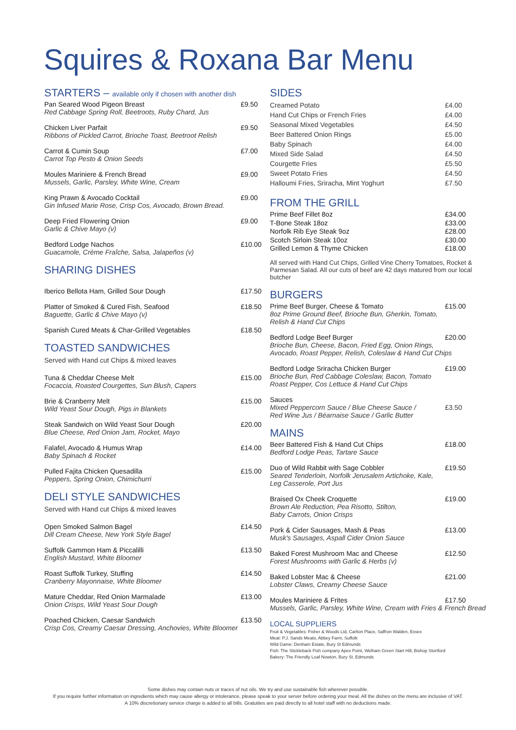Squires & Roxana Bar Menu
STARTERS – available only if chosen with another dish
Pan Seared Wood Pigeon Breast £9.50
Red Cabbage Spring Roll, Beetroots, Ruby Chard, Jus
Chicken Liver Parfait £9.50
Ribbons of Pickled Carrot, Brioche Toast, Beetroot Relish
Carrot & Cumin Soup £7.00
Carrot Top Pesto & Onion Seeds
Moules Mariniere & French Bread £9.00
Mussels, Garlic, Parsley, White Wine, Cream
King Prawn & Avocado Cocktail £9.00
Gin Infused Marie Rose, Crisp Cos, Avocado, Brown Bread.
Deep Fried Flowering Onion £9.00
Garlic & Chive Mayo (v)
Bedford Lodge Nachos £10.00
Guacamole, Crème Fraîche, Salsa, Jalapeños (v)
SHARING DISHES
Iberico Bellota Ham, Grilled Sour Dough £17.50
Platter of Smoked & Cured Fish, Seafood £18.50
Baguette, Garlic & Chive Mayo (v)
Spanish Cured Meats & Char-Grilled Vegetables £18.50
TOASTED SANDWICHES
Served with Hand cut Chips & mixed leaves
Tuna & Cheddar Cheese Melt £15.00
Focaccia, Roasted Courgettes, Sun Blush, Capers
Brie & Cranberry Melt £15.00
Wild Yeast Sour Dough, Pigs in Blankets
Steak Sandwich on Wild Yeast Sour Dough £20.00
Blue Cheese, Red Onion Jam, Rocket, Mayo
Falafel, Avocado & Humus Wrap £14.00
Baby Spinach & Rocket
Pulled Fajita Chicken Quesadilla £15.00
Peppers, Spring Onion, Chimichurri
DELI STYLE SANDWICHES
Served with Hand cut Chips & mixed leaves
Open Smoked Salmon Bagel £14.50
Dill Cream Cheese, New York Style Bagel
Suffolk Gammon Ham & Piccalilli £13.50
English Mustard, White Bloomer
Roast Suffolk Turkey, Stuffing £14.50
Cranberry Mayonnaise, White Bloomer
Mature Cheddar, Red Onion Marmalade £13.00
Onion Crisps, Wild Yeast Sour Dough
Poached Chicken, Caesar Sandwich £13.50
Crisp Cos, Creamy Caesar Dressing, Anchovies, White Bloomer
SIDES
Creamed Potato £4.00
Hand Cut Chips or French Fries £4.00
Seasonal Mixed Vegetables £4.50
Beer Battered Onion Rings £5.00
Baby Spinach £4.00
Mixed Side Salad £4.50
Courgette Fries £5.50
Sweet Potato Fries £4.50
Halloumi Fries, Sriracha, Mint Yoghurt £7.50
FROM THE GRILL
Prime Beef Fillet 8oz £34.00
T-Bone Steak 18oz £33.00
Norfolk Rib Eye Steak 9oz £28.00
Scotch Sirloin Steak 10oz £30.00
Grilled Lemon & Thyme Chicken £18.00
All served with Hand Cut Chips, Grilled Vine Cherry Tomatoes, Rocket & Parmesan Salad. All our cuts of beef are 42 days matured from our local butcher
BURGERS
Prime Beef Burger, Cheese & Tomato £15.00
8oz Prime Ground Beef, Brioche Bun, Gherkin, Tomato,
Relish & Hand Cut Chips
Bedford Lodge Beef Burger £20.00
Brioche Bun, Cheese, Bacon, Fried Egg, Onion Rings,
Avocado, Roast Pepper, Relish, Coleslaw & Hand Cut Chips
Bedford Lodge Sriracha Chicken Burger £19.00
Brioche Bun, Red Cabbage Coleslaw, Bacon, Tomato
Roast Pepper, Cos Lettuce & Hand Cut Chips
Sauces
Mixed Peppercorn Sauce / Blue Cheese Sauce / £3.50
Red Wine Jus / Béarnaise Sauce / Garlic Butter
MAINS
Beer Battered Fish & Hand Cut Chips £18.00
Bedford Lodge Peas, Tartare Sauce
Duo of Wild Rabbit with Sage Cobbler £19.50
Seared Tenderloin, Norfolk Jerusalem Artichoke, Kale,
Leg Casserole, Port Jus
Braised Ox Cheek Croquette £19.00
Brown Ale Reduction, Pea Risotto, Stilton,
Baby Carrots, Onion Crisps
Pork & Cider Sausages, Mash & Peas £13.00
Musk's Sausages, Aspall Cider Onion Sauce
Baked Forest Mushroom Mac and Cheese £12.50
Forest Mushrooms with Garlic & Herbs (v)
Baked Lobster Mac & Cheese £21.00
Lobster Claws, Creamy Cheese Sauce
Moules Mariniere & Frites £17.50
Mussels, Garlic, Parsley, White Wine, Cream with Fries & French Bread
LOCAL SUPPLIERS
Fruit & Vegetables: Fisher & Woods Ltd, Carlton Place, Saffron Walden, Essex
Meat: P.J. Sands Meats, Abbey Farm, Suffolk
Wild Game: Denham Estate, Bury St Edmunds
Fish: The Stickleback Fish company Apex Point, Welham Green Start Hill, Bishop Stortford
Bakery: The Friendly Loaf Nowton, Bury St. Edmunds
Some dishes may contain nuts or traces of nut oils. We try and use sustainable fish wherever possible.
If you require further information on ingredients which may cause allergy or intolerance, please speak to your server before ordering your meal. All the dishes on the menu are inclusive of VAT.
A 10% discretionary service charge is added to all bills. Gratuities are paid directly to all hotel staff with no deductions made.